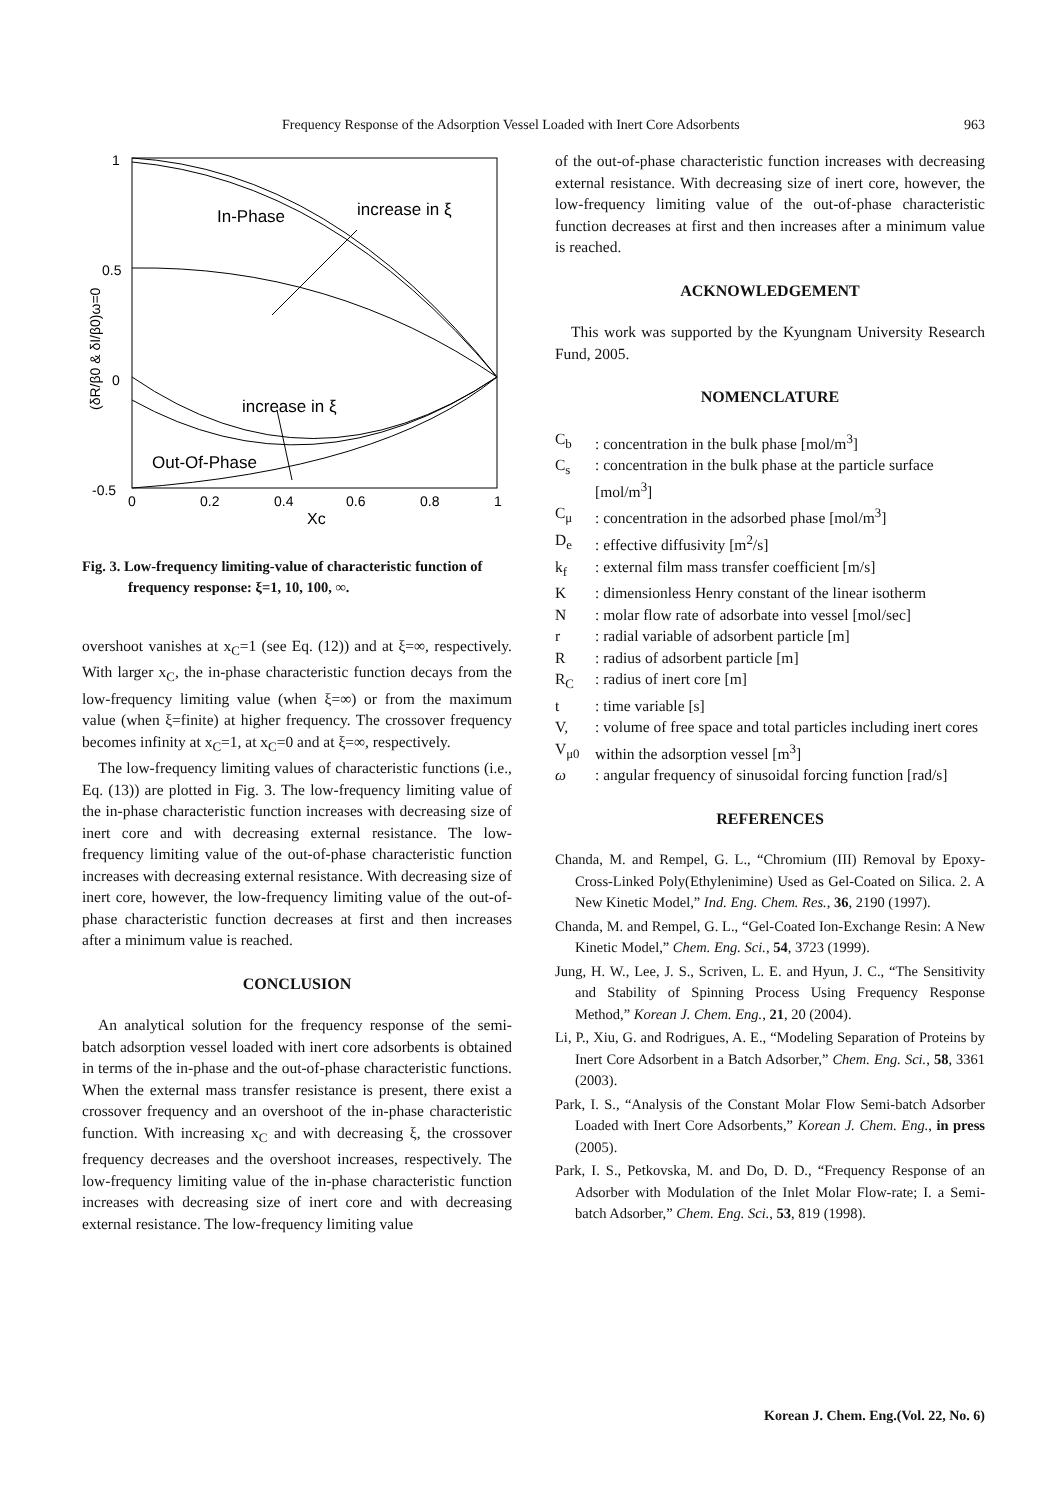Frequency Response of the Adsorption Vessel Loaded with Inert Core Adsorbents 963
1
0.5
0
-0.5
0
0.2
0.4
0.6
0.8
1
Xc
(δR/β0 & δI/β0)ω=0
In-Phase
increase in ξ
increase in ξ
Out-Of-Phase
Fig. 3. Low-frequency limiting-value of characteristic function of frequency response: ξ=1, 10, 100, ∞.
overshoot vanishes at x<sub>C</sub>=1 (see Eq. (12)) and at ξ=∞, respectively. With larger x<sub>C</sub>, the in-phase characteristic function decays from the low-frequency limiting value (when ξ=∞) or from the maximum value (when ξ=finite) at higher frequency. The crossover frequency becomes infinity at x<sub>C</sub>=1, at x<sub>C</sub>=0 and at ξ=∞, respectively.
The low-frequency limiting values of characteristic functions (i.e., Eq. (13)) are plotted in Fig. 3. The low-frequency limiting value of the in-phase characteristic function increases with decreasing size of inert core and with decreasing external resistance. The low-frequency limiting value of the out-of-phase characteristic function increases with decreasing external resistance. With decreasing size of inert core, however, the low-frequency limiting value of the out-of-phase characteristic function decreases at first and then increases after a minimum value is reached.
CONCLUSION
An analytical solution for the frequency response of the semi-batch adsorption vessel loaded with inert core adsorbents is obtained in terms of the in-phase and the out-of-phase characteristic functions. When the external mass transfer resistance is present, there exist a crossover frequency and an overshoot of the in-phase characteristic function. With increasing x<sub>C</sub> and with decreasing ξ, the crossover frequency decreases and the overshoot increases, respectively. The low-frequency limiting value of the in-phase characteristic function increases with decreasing size of inert core and with decreasing external resistance. The low-frequency limiting value
of the out-of-phase characteristic function increases with decreasing external resistance. With decreasing size of inert core, however, the low-frequency limiting value of the out-of-phase characteristic function decreases at first and then increases after a minimum value is reached.
ACKNOWLEDGEMENT
This work was supported by the Kyungnam University Research Fund, 2005.
NOMENCLATURE
C<sub>b</sub>: concentration in the bulk phase [mol/m<sup>3</sup>]
C<sub>s</sub>: concentration in the bulk phase at the particle surface [mol/m<sup>3</sup>]
C<sub>μ</sub>: concentration in the adsorbed phase [mol/m<sup>3</sup>]
D<sub>e</sub>: effective diffusivity [m<sup>2</sup>/s]
k<sub>f</sub>: external film mass transfer coefficient [m/s]
K: dimensionless Henry constant of the linear isotherm
N: molar flow rate of adsorbate into vessel [mol/sec]
r: radial variable of adsorbent particle [m]
R: radius of adsorbent particle [m]
R<sub>C</sub>: radius of inert core [m]
t: time variable [s]
V, V<sub>μ0</sub>: volume of free space and total particles including inert cores within the adsorption vessel [m<sup>3</sup>]
ω: angular frequency of sinusoidal forcing function [rad/s]
REFERENCES
Chanda, M. and Rempel, G. L., “Chromium (III) Removal by Epoxy-Cross-Linked Poly(Ethylenimine) Used as Gel-Coated on Silica. 2. A New Kinetic Model,” Ind. Eng. Chem. Res., 36, 2190 (1997).
Chanda, M. and Rempel, G. L., “Gel-Coated Ion-Exchange Resin: A New Kinetic Model,” Chem. Eng. Sci., 54, 3723 (1999).
Jung, H. W., Lee, J. S., Scriven, L. E. and Hyun, J. C., “The Sensitivity and Stability of Spinning Process Using Frequency Response Method,” Korean J. Chem. Eng., 21, 20 (2004).
Li, P., Xiu, G. and Rodrigues, A. E., “Modeling Separation of Proteins by Inert Core Adsorbent in a Batch Adsorber,” Chem. Eng. Sci., 58, 3361 (2003).
Park, I. S., “Analysis of the Constant Molar Flow Semi-batch Adsorber Loaded with Inert Core Adsorbents,” Korean J. Chem. Eng., in press (2005).
Park, I. S., Petkovska, M. and Do, D. D., “Frequency Response of an Adsorber with Modulation of the Inlet Molar Flow-rate; I. a Semi-batch Adsorber,” Chem. Eng. Sci., 53, 819 (1998).
Korean J. Chem. Eng.(Vol. 22, No. 6)